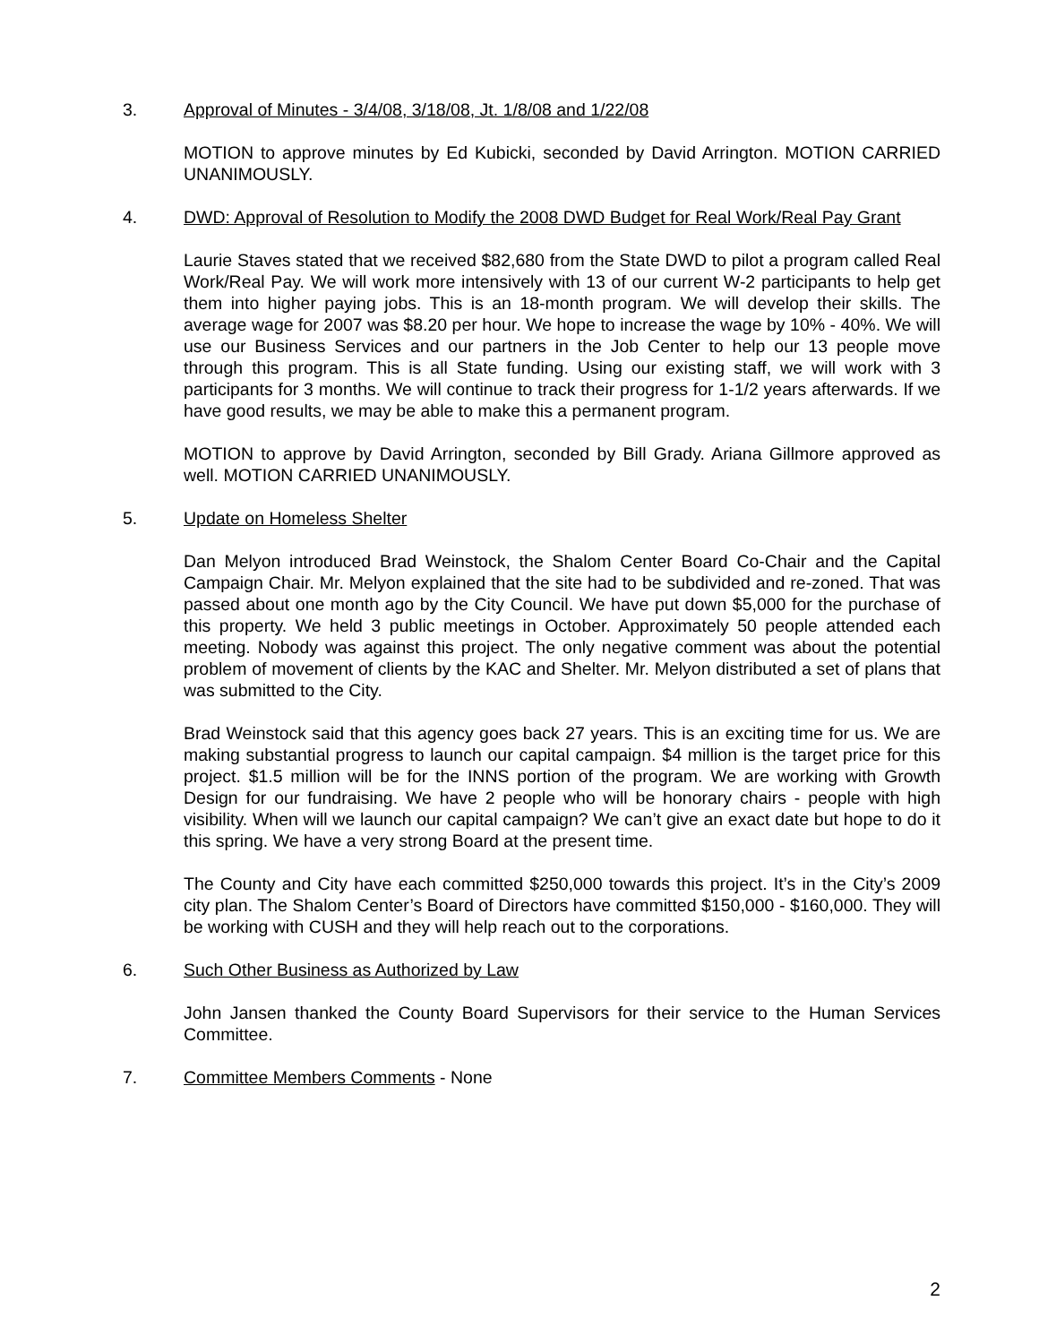3. Approval of Minutes - 3/4/08, 3/18/08, Jt. 1/8/08 and 1/22/08
MOTION to approve minutes by Ed Kubicki, seconded by David Arrington. MOTION CARRIED UNANIMOUSLY.
4. DWD: Approval of Resolution to Modify the 2008 DWD Budget for Real Work/Real Pay Grant
Laurie Staves stated that we received $82,680 from the State DWD to pilot a program called Real Work/Real Pay. We will work more intensively with 13 of our current W-2 participants to help get them into higher paying jobs. This is an 18-month program. We will develop their skills. The average wage for 2007 was $8.20 per hour. We hope to increase the wage by 10% - 40%. We will use our Business Services and our partners in the Job Center to help our 13 people move through this program. This is all State funding. Using our existing staff, we will work with 3 participants for 3 months. We will continue to track their progress for 1-1/2 years afterwards. If we have good results, we may be able to make this a permanent program.
MOTION to approve by David Arrington, seconded by Bill Grady. Ariana Gillmore approved as well. MOTION CARRIED UNANIMOUSLY.
5. Update on Homeless Shelter
Dan Melyon introduced Brad Weinstock, the Shalom Center Board Co-Chair and the Capital Campaign Chair. Mr. Melyon explained that the site had to be subdivided and re-zoned. That was passed about one month ago by the City Council. We have put down $5,000 for the purchase of this property. We held 3 public meetings in October. Approximately 50 people attended each meeting. Nobody was against this project. The only negative comment was about the potential problem of movement of clients by the KAC and Shelter. Mr. Melyon distributed a set of plans that was submitted to the City.
Brad Weinstock said that this agency goes back 27 years. This is an exciting time for us. We are making substantial progress to launch our capital campaign. $4 million is the target price for this project. $1.5 million will be for the INNS portion of the program. We are working with Growth Design for our fundraising. We have 2 people who will be honorary chairs - people with high visibility. When will we launch our capital campaign? We can’t give an exact date but hope to do it this spring. We have a very strong Board at the present time.
The County and City have each committed $250,000 towards this project. It’s in the City’s 2009 city plan. The Shalom Center’s Board of Directors have committed $150,000 - $160,000. They will be working with CUSH and they will help reach out to the corporations.
6. Such Other Business as Authorized by Law
John Jansen thanked the County Board Supervisors for their service to the Human Services Committee.
7. Committee Members Comments - None
2